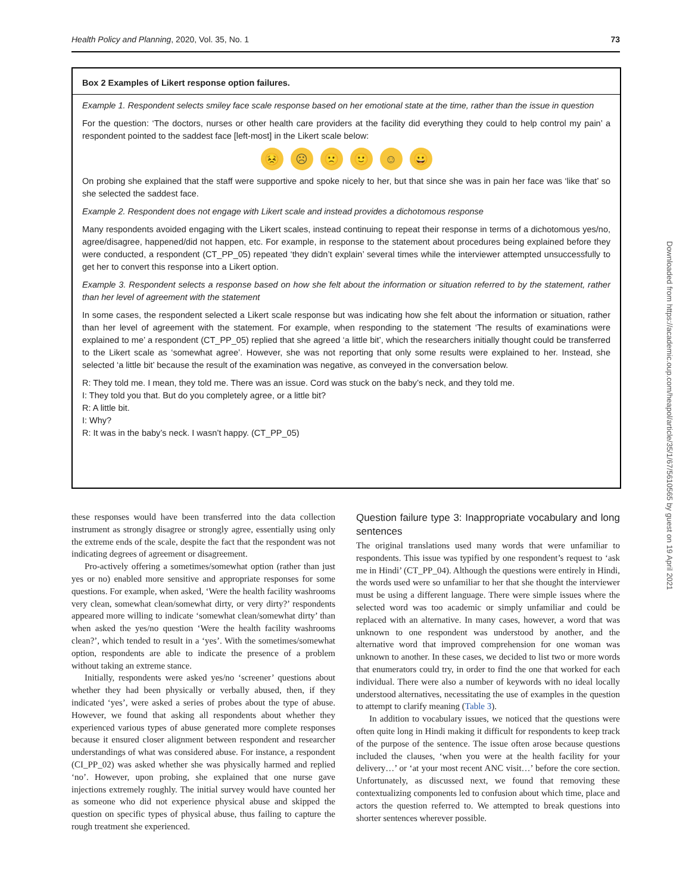Health Policy and Planning, 2020, Vol. 35, No. 1 73
Box 2 Examples of Likert response option failures.
Example 1. Respondent selects smiley face scale response based on her emotional state at the time, rather than the issue in question
For the question: ‘The doctors, nurses or other health care providers at the facility did everything they could to help control my pain’ a respondent pointed to the saddest face [left-most] in the Likert scale below:
😣 ☹ 🙁 🙂 ☺ 😀
On probing she explained that the staff were supportive and spoke nicely to her, but that since she was in pain her face was ‘like that’ so she selected the saddest face.
Example 2. Respondent does not engage with Likert scale and instead provides a dichotomous response
Many respondents avoided engaging with the Likert scales, instead continuing to repeat their response in terms of a dichotomous yes/no, agree/disagree, happened/did not happen, etc. For example, in response to the statement about procedures being explained before they were conducted, a respondent (CT_PP_05) repeated ‘they didn’t explain’ several times while the interviewer attempted unsuccessfully to get her to convert this response into a Likert option.
Example 3. Respondent selects a response based on how she felt about the information or situation referred to by the statement, rather than her level of agreement with the statement
In some cases, the respondent selected a Likert scale response but was indicating how she felt about the information or situation, rather than her level of agreement with the statement. For example, when responding to the statement ‘The results of examinations were explained to me’ a respondent (CT_PP_05) replied that she agreed ‘a little bit’, which the researchers initially thought could be transferred to the Likert scale as ‘somewhat agree’. However, she was not reporting that only some results were explained to her. Instead, she selected ‘a little bit’ because the result of the examination was negative, as conveyed in the conversation below.
R: They told me. I mean, they told me. There was an issue. Cord was stuck on the baby’s neck, and they told me.
I: They told you that. But do you completely agree, or a little bit?
R: A little bit.
I: Why?
R: It was in the baby’s neck. I wasn’t happy. (CT_PP_05)
these responses would have been transferred into the data collection instrument as strongly disagree or strongly agree, essentially using only the extreme ends of the scale, despite the fact that the respondent was not indicating degrees of agreement or disagreement.
Pro-actively offering a sometimes/somewhat option (rather than just yes or no) enabled more sensitive and appropriate responses for some questions. For example, when asked, ‘Were the health facility washrooms very clean, somewhat clean/somewhat dirty, or very dirty?’ respondents appeared more willing to indicate ‘somewhat clean/somewhat dirty’ than when asked the yes/no question ‘Were the health facility washrooms clean?’, which tended to result in a ‘yes’. With the sometimes/somewhat option, respondents are able to indicate the presence of a problem without taking an extreme stance.
Initially, respondents were asked yes/no ‘screener’ questions about whether they had been physically or verbally abused, then, if they indicated ‘yes’, were asked a series of probes about the type of abuse. However, we found that asking all respondents about whether they experienced various types of abuse generated more complete responses because it ensured closer alignment between respondent and researcher understandings of what was considered abuse. For instance, a respondent (CI_PP_02) was asked whether she was physically harmed and replied ‘no’. However, upon probing, she explained that one nurse gave injections extremely roughly. The initial survey would have counted her as someone who did not experience physical abuse and skipped the question on specific types of physical abuse, thus failing to capture the rough treatment she experienced.
Question failure type 3: Inappropriate vocabulary and long sentences
The original translations used many words that were unfamiliar to respondents. This issue was typified by one respondent’s request to ‘ask me in Hindi’ (CT_PP_04). Although the questions were entirely in Hindi, the words used were so unfamiliar to her that she thought the interviewer must be using a different language. There were simple issues where the selected word was too academic or simply unfamiliar and could be replaced with an alternative. In many cases, however, a word that was unknown to one respondent was understood by another, and the alternative word that improved comprehension for one woman was unknown to another. In these cases, we decided to list two or more words that enumerators could try, in order to find the one that worked for each individual. There were also a number of keywords with no ideal locally understood alternatives, necessitating the use of examples in the question to attempt to clarify meaning (Table 3).
In addition to vocabulary issues, we noticed that the questions were often quite long in Hindi making it difficult for respondents to keep track of the purpose of the sentence. The issue often arose because questions included the clauses, ‘when you were at the health facility for your delivery…’ or ‘at your most recent ANC visit…’ before the core section. Unfortunately, as discussed next, we found that removing these contextualizing components led to confusion about which time, place and actors the question referred to. We attempted to break questions into shorter sentences wherever possible.
Downloaded from https://academic.oup.com/heapol/article/35/1/67/5610565 by guest on 19 April 2021